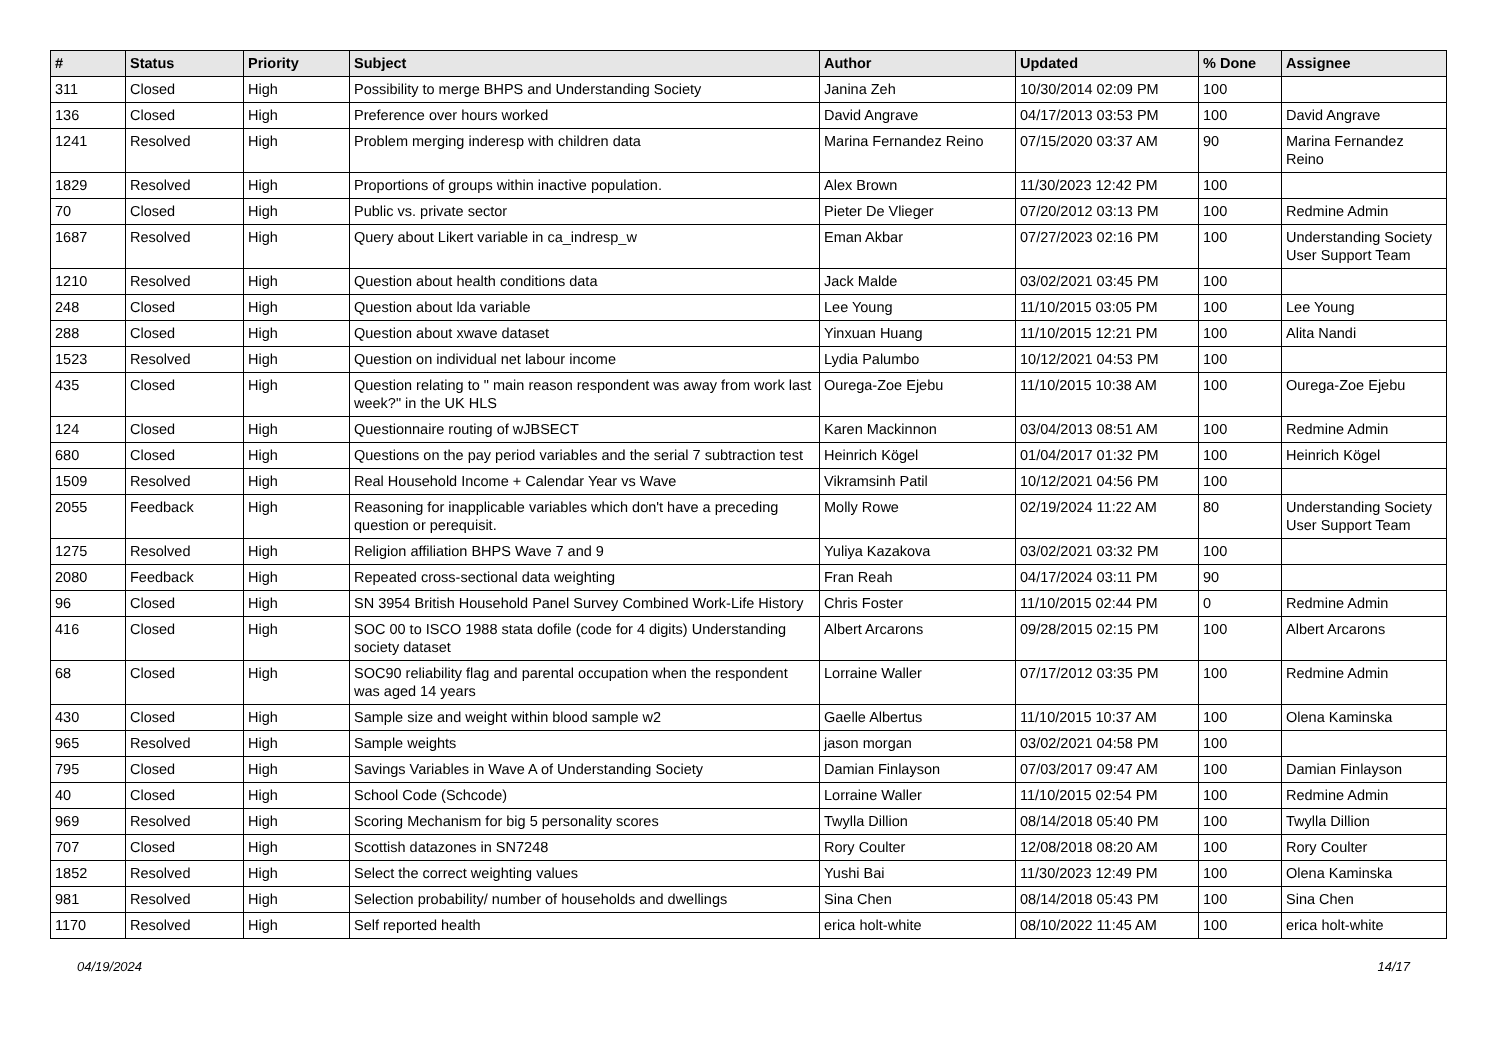| # | Status | Priority | Subject | Author | Updated | % Done | Assignee |
| --- | --- | --- | --- | --- | --- | --- | --- |
| 311 | Closed | High | Possibility to merge BHPS and Understanding Society | Janina Zeh | 10/30/2014 02:09 PM | 100 | |
| 136 | Closed | High | Preference over hours worked | David Angrave | 04/17/2013 03:53 PM | 100 | David Angrave |
| 1241 | Resolved | High | Problem merging inderesp with children data | Marina Fernandez Reino | 07/15/2020 03:37 AM | 90 | Marina Fernandez Reino |
| 1829 | Resolved | High | Proportions of groups within inactive population. | Alex Brown | 11/30/2023 12:42 PM | 100 | |
| 70 | Closed | High | Public vs. private sector | Pieter De Vlieger | 07/20/2012 03:13 PM | 100 | Redmine Admin |
| 1687 | Resolved | High | Query about Likert variable in ca_indresp_w | Eman Akbar | 07/27/2023 02:16 PM | 100 | Understanding Society User Support Team |
| 1210 | Resolved | High | Question about health conditions data | Jack Malde | 03/02/2021 03:45 PM | 100 | |
| 248 | Closed | High | Question about lda variable | Lee Young | 11/10/2015 03:05 PM | 100 | Lee Young |
| 288 | Closed | High | Question about xwave dataset | Yinxuan Huang | 11/10/2015 12:21 PM | 100 | Alita Nandi |
| 1523 | Resolved | High | Question on individual net labour income | Lydia Palumbo | 10/12/2021 04:53 PM | 100 | |
| 435 | Closed | High | Question relating to " main reason respondent was away from work last week?" in the UK HLS | Ourega-Zoe Ejebu | 11/10/2015 10:38 AM | 100 | Ourega-Zoe Ejebu |
| 124 | Closed | High | Questionnaire routing of wJBSECT | Karen Mackinnon | 03/04/2013 08:51 AM | 100 | Redmine Admin |
| 680 | Closed | High | Questions on the pay period variables and the serial 7 subtraction test | Heinrich Kögel | 01/04/2017 01:32 PM | 100 | Heinrich Kögel |
| 1509 | Resolved | High | Real Household Income + Calendar Year vs Wave | Vikramsinh Patil | 10/12/2021 04:56 PM | 100 | |
| 2055 | Feedback | High | Reasoning for inapplicable variables which don't have a preceding question or perequisit. | Molly Rowe | 02/19/2024 11:22 AM | 80 | Understanding Society User Support Team |
| 1275 | Resolved | High | Religion affiliation BHPS Wave 7 and 9 | Yuliya Kazakova | 03/02/2021 03:32 PM | 100 | |
| 2080 | Feedback | High | Repeated cross-sectional data weighting | Fran Reah | 04/17/2024 03:11 PM | 90 | |
| 96 | Closed | High | SN 3954 British Household Panel Survey Combined Work-Life History | Chris Foster | 11/10/2015 02:44 PM | 0 | Redmine Admin |
| 416 | Closed | High | SOC 00 to ISCO 1988 stata dofile (code for 4 digits) Understanding society dataset | Albert Arcarons | 09/28/2015 02:15 PM | 100 | Albert Arcarons |
| 68 | Closed | High | SOC90 reliability flag and parental occupation when the respondent was aged 14 years | Lorraine Waller | 07/17/2012 03:35 PM | 100 | Redmine Admin |
| 430 | Closed | High | Sample size and weight within blood sample w2 | Gaelle Albertus | 11/10/2015 10:37 AM | 100 | Olena Kaminska |
| 965 | Resolved | High | Sample weights | jason morgan | 03/02/2021 04:58 PM | 100 | |
| 795 | Closed | High | Savings Variables in Wave A of Understanding Society | Damian Finlayson | 07/03/2017 09:47 AM | 100 | Damian Finlayson |
| 40 | Closed | High | School Code (Schcode) | Lorraine Waller | 11/10/2015 02:54 PM | 100 | Redmine Admin |
| 969 | Resolved | High | Scoring Mechanism for big 5 personality scores | Twylla Dillion | 08/14/2018 05:40 PM | 100 | Twylla Dillion |
| 707 | Closed | High | Scottish datazones in SN7248 | Rory Coulter | 12/08/2018 08:20 AM | 100 | Rory Coulter |
| 1852 | Resolved | High | Select the correct weighting values | Yushi Bai | 11/30/2023 12:49 PM | 100 | Olena Kaminska |
| 981 | Resolved | High | Selection probability/ number of households and dwellings | Sina Chen | 08/14/2018 05:43 PM | 100 | Sina Chen |
| 1170 | Resolved | High | Self reported health | erica holt-white | 08/10/2022 11:45 AM | 100 | erica holt-white |
04/19/2024 14/17